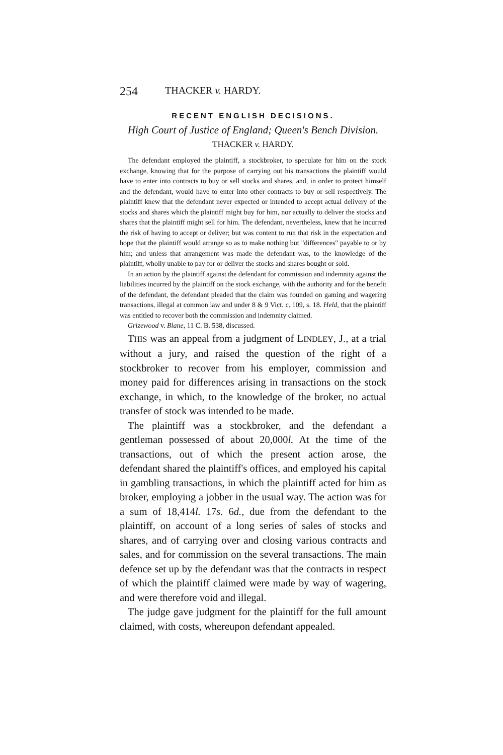254 THACKER v. HARDY.
RECENT ENGLISH DECISIONS.
High Court of Justice of England; Queen's Bench Division.
THACKER v. HARDY.
The defendant employed the plaintiff, a stockbroker, to speculate for him on the stock exchange, knowing that for the purpose of carrying out his transactions the plaintiff would have to enter into contracts to buy or sell stocks and shares, and, in order to protect himself and the defendant, would have to enter into other contracts to buy or sell respectively. The plaintiff knew that the defendant never expected or intended to accept actual delivery of the stocks and shares which the plaintiff might buy for him, nor actually to deliver the stocks and shares that the plaintiff might sell for him. The defendant, nevertheless, knew that he incurred the risk of having to accept or deliver; but was content to run that risk in the expectation and hope that the plaintiff would arrange so as to make nothing but "differences" payable to or by him; and unless that arrangement was made the defendant was, to the knowledge of the plaintiff, wholly unable to pay for or deliver the stocks and shares bought or sold.
In an action by the plaintiff against the defendant for commission and indemnity against the liabilities incurred by the plaintiff on the stock exchange, with the authority and for the benefit of the defendant, the defendant pleaded that the claim was founded on gaming and wagering transactions, illegal at common law and under 8 & 9 Vict. c. 109, s. 18. Held, that the plaintiff was entitled to recover both the commission and indemnity claimed.
Grizewood v. Blane, 11 C. B. 538, discussed.
THIS was an appeal from a judgment of LINDLEY, J., at a trial without a jury, and raised the question of the right of a stockbroker to recover from his employer, commission and money paid for differences arising in transactions on the stock exchange, in which, to the knowledge of the broker, no actual transfer of stock was intended to be made.
The plaintiff was a stockbroker, and the defendant a gentleman possessed of about 20,000l. At the time of the transactions, out of which the present action arose, the defendant shared the plaintiff's offices, and employed his capital in gambling transactions, in which the plaintiff acted for him as broker, employing a jobber in the usual way. The action was for a sum of 18,414l. 17s. 6d., due from the defendant to the plaintiff, on account of a long series of sales of stocks and shares, and of carrying over and closing various contracts and sales, and for commission on the several transactions. The main defence set up by the defendant was that the contracts in respect of which the plaintiff claimed were made by way of wagering, and were therefore void and illegal.
The judge gave judgment for the plaintiff for the full amount claimed, with costs, whereupon defendant appealed.